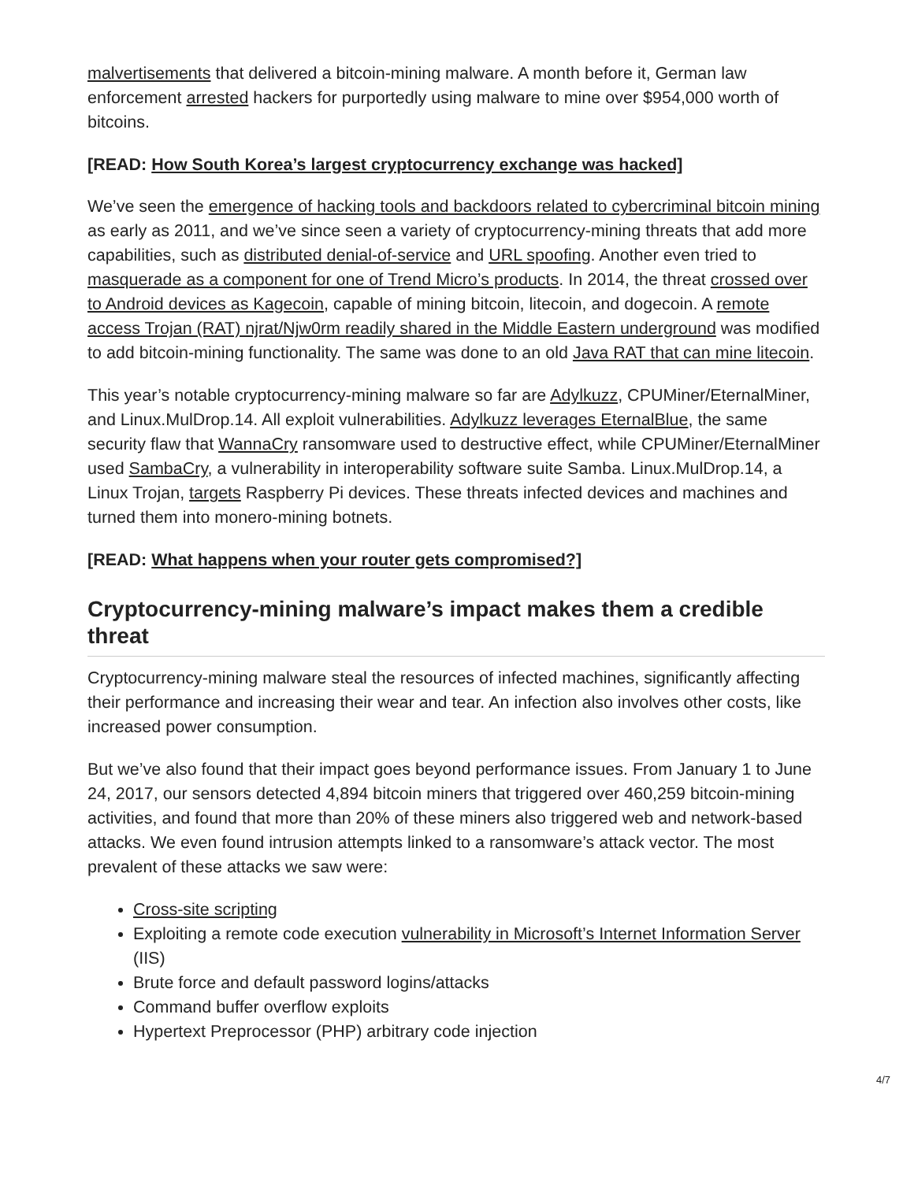malvertisements that delivered a bitcoin-mining malware. A month before it, German law enforcement arrested hackers for purportedly using malware to mine over $954,000 worth of bitcoins.
[READ: How South Korea’s largest cryptocurrency exchange was hacked]
We’ve seen the emergence of hacking tools and backdoors related to cybercriminal bitcoin mining as early as 2011, and we’ve since seen a variety of cryptocurrency-mining threats that add more capabilities, such as distributed denial-of-service and URL spoofing. Another even tried to masquerade as a component for one of Trend Micro’s products. In 2014, the threat crossed over to Android devices as Kagecoin, capable of mining bitcoin, litecoin, and dogecoin. A remote access Trojan (RAT) njrat/Njw0rm readily shared in the Middle Eastern underground was modified to add bitcoin-mining functionality. The same was done to an old Java RAT that can mine litecoin.
This year’s notable cryptocurrency-mining malware so far are Adylkuzz, CPUMiner/EternalMiner, and Linux.MulDrop.14. All exploit vulnerabilities. Adylkuzz leverages EternalBlue, the same security flaw that WannaCry ransomware used to destructive effect, while CPUMiner/EternalMiner used SambaCry, a vulnerability in interoperability software suite Samba. Linux.MulDrop.14, a Linux Trojan, targets Raspberry Pi devices. These threats infected devices and machines and turned them into monero-mining botnets.
[READ: What happens when your router gets compromised?]
Cryptocurrency-mining malware’s impact makes them a credible threat
Cryptocurrency-mining malware steal the resources of infected machines, significantly affecting their performance and increasing their wear and tear. An infection also involves other costs, like increased power consumption.
But we’ve also found that their impact goes beyond performance issues. From January 1 to June 24, 2017, our sensors detected 4,894 bitcoin miners that triggered over 460,259 bitcoin-mining activities, and found that more than 20% of these miners also triggered web and network-based attacks. We even found intrusion attempts linked to a ransomware’s attack vector. The most prevalent of these attacks we saw were:
Cross-site scripting
Exploiting a remote code execution vulnerability in Microsoft’s Internet Information Server (IIS)
Brute force and default password logins/attacks
Command buffer overflow exploits
Hypertext Preprocessor (PHP) arbitrary code injection
4/7